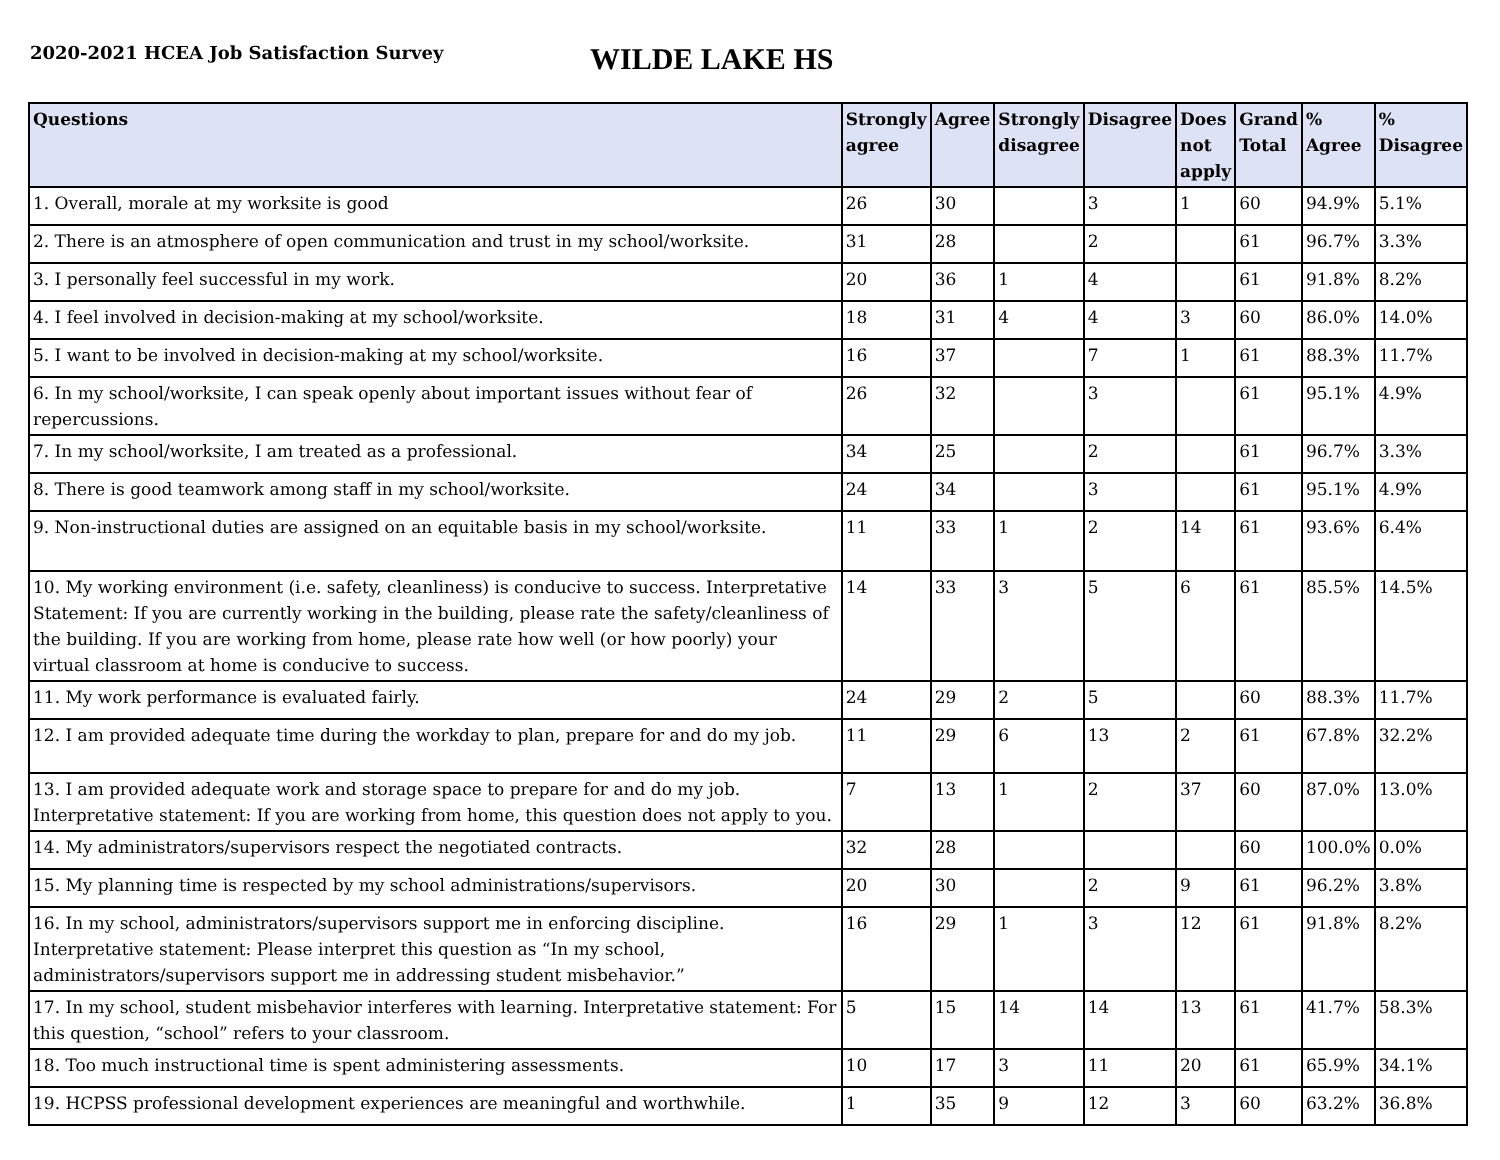2020-2021 HCEA Job Satisfaction Survey
WILDE LAKE HS
| Questions | Strongly agree | Agree | Strongly disagree | Disagree | Does not apply | Grand Total | % Agree | % Disagree |
| --- | --- | --- | --- | --- | --- | --- | --- | --- |
| 1. Overall, morale at my worksite is good | 26 | 30 | | 3 | 1 | 60 | 94.9% | 5.1% |
| 2. There is an atmosphere of open communication and trust in my school/worksite. | 31 | 28 | | 2 | | 61 | 96.7% | 3.3% |
| 3. I personally feel successful in my work. | 20 | 36 | 1 | 4 | | 61 | 91.8% | 8.2% |
| 4. I feel involved in decision-making at my school/worksite. | 18 | 31 | 4 | 4 | 3 | 60 | 86.0% | 14.0% |
| 5. I want to be involved in decision-making at my school/worksite. | 16 | 37 | | 7 | 1 | 61 | 88.3% | 11.7% |
| 6. In my school/worksite, I can speak openly about important issues without fear of repercussions. | 26 | 32 | | 3 | | 61 | 95.1% | 4.9% |
| 7. In my school/worksite, I am treated as a professional. | 34 | 25 | | 2 | | 61 | 96.7% | 3.3% |
| 8. There is good teamwork among staff in my school/worksite. | 24 | 34 | | 3 | | 61 | 95.1% | 4.9% |
| 9. Non-instructional duties are assigned on an equitable basis in my school/worksite. | 11 | 33 | 1 | 2 | 14 | 61 | 93.6% | 6.4% |
| 10. My working environment (i.e. safety, cleanliness) is conducive to success. Interpretative Statement: If you are currently working in the building, please rate the safety/cleanliness of the building. If you are working from home, please rate how well (or how poorly) your virtual classroom at home is conducive to success. | 14 | 33 | 3 | 5 | 6 | 61 | 85.5% | 14.5% |
| 11. My work performance is evaluated fairly. | 24 | 29 | 2 | 5 | | 60 | 88.3% | 11.7% |
| 12. I am provided adequate time during the workday to plan, prepare for and do my job. | 11 | 29 | 6 | 13 | 2 | 61 | 67.8% | 32.2% |
| 13. I am provided adequate work and storage space to prepare for and do my job. Interpretative statement: If you are working from home, this question does not apply to you. | 7 | 13 | 1 | 2 | 37 | 60 | 87.0% | 13.0% |
| 14. My administrators/supervisors respect the negotiated contracts. | 32 | 28 | | | | 60 | 100.0% | 0.0% |
| 15. My planning time is respected by my school administrations/supervisors. | 20 | 30 | | 2 | 9 | 61 | 96.2% | 3.8% |
| 16. In my school, administrators/supervisors support me in enforcing discipline. Interpretative statement: Please interpret this question as “In my school, administrators/supervisors support me in addressing student misbehavior.” | 16 | 29 | 1 | 3 | 12 | 61 | 91.8% | 8.2% |
| 17. In my school, student misbehavior interferes with learning. Interpretative statement: For this question, “school” refers to your classroom. | 5 | 15 | 14 | 14 | 13 | 61 | 41.7% | 58.3% |
| 18. Too much instructional time is spent administering assessments. | 10 | 17 | 3 | 11 | 20 | 61 | 65.9% | 34.1% |
| 19. HCPSS professional development experiences are meaningful and worthwhile. | 1 | 35 | 9 | 12 | 3 | 60 | 63.2% | 36.8% |